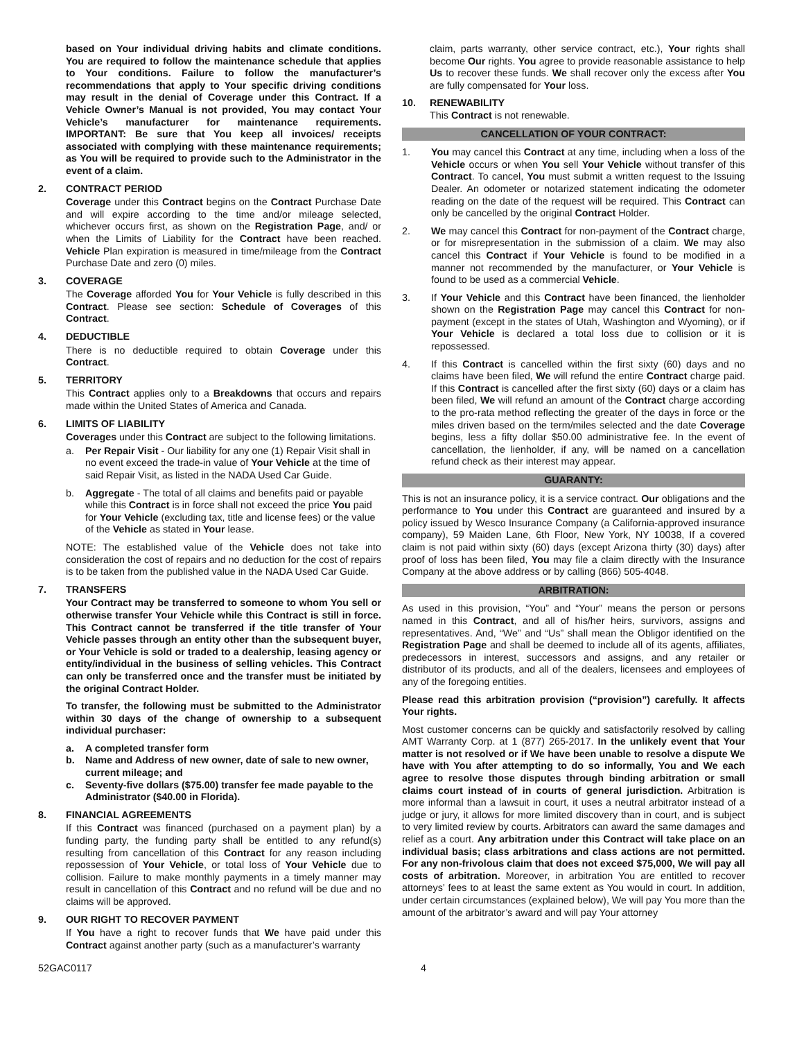based on Your individual driving habits and climate conditions. You are required to follow the maintenance schedule that applies to Your conditions. Failure to follow the manufacturer’s recommendations that apply to Your specific driving conditions may result in the denial of Coverage under this Contract. If a Vehicle Owner’s Manual is not provided, You may contact Your Vehicle’s manufacturer for maintenance requirements. IMPORTANT: Be sure that You keep all invoices/ receipts associated with complying with these maintenance requirements; as You will be required to provide such to the Administrator in the event of a claim.
2. CONTRACT PERIOD
Coverage under this Contract begins on the Contract Purchase Date and will expire according to the time and/or mileage selected, whichever occurs first, as shown on the Registration Page, and/ or when the Limits of Liability for the Contract have been reached. Vehicle Plan expiration is measured in time/mileage from the Contract Purchase Date and zero (0) miles.
3. COVERAGE
The Coverage afforded You for Your Vehicle is fully described in this Contract. Please see section: Schedule of Coverages of this Contract.
4. DEDUCTIBLE
There is no deductible required to obtain Coverage under this Contract.
5. TERRITORY
This Contract applies only to a Breakdowns that occurs and repairs made within the United States of America and Canada.
6. LIMITS OF LIABILITY
Coverages under this Contract are subject to the following limitations.
a. Per Repair Visit - Our liability for any one (1) Repair Visit shall in no event exceed the trade-in value of Your Vehicle at the time of said Repair Visit, as listed in the NADA Used Car Guide.
b. Aggregate - The total of all claims and benefits paid or payable while this Contract is in force shall not exceed the price You paid for Your Vehicle (excluding tax, title and license fees) or the value of the Vehicle as stated in Your lease.
NOTE: The established value of the Vehicle does not take into consideration the cost of repairs and no deduction for the cost of repairs is to be taken from the published value in the NADA Used Car Guide.
7. TRANSFERS
Your Contract may be transferred to someone to whom You sell or otherwise transfer Your Vehicle while this Contract is still in force. This Contract cannot be transferred if the title transfer of Your Vehicle passes through an entity other than the subsequent buyer, or Your Vehicle is sold or traded to a dealership, leasing agency or entity/individual in the business of selling vehicles. This Contract can only be transferred once and the transfer must be initiated by the original Contract Holder.
To transfer, the following must be submitted to the Administrator within 30 days of the change of ownership to a subsequent individual purchaser:
a. A completed transfer form
b. Name and Address of new owner, date of sale to new owner, current mileage; and
c. Seventy-five dollars ($75.00) transfer fee made payable to the Administrator ($40.00 in Florida).
8. FINANCIAL AGREEMENTS
If this Contract was financed (purchased on a payment plan) by a funding party, the funding party shall be entitled to any refund(s) resulting from cancellation of this Contract for any reason including repossession of Your Vehicle, or total loss of Your Vehicle due to collision. Failure to make monthly payments in a timely manner may result in cancellation of this Contract and no refund will be due and no claims will be approved.
9. OUR RIGHT TO RECOVER PAYMENT
If You have a right to recover funds that We have paid under this Contract against another party (such as a manufacturer’s warranty
claim, parts warranty, other service contract, etc.), Your rights shall become Our rights. You agree to provide reasonable assistance to help Us to recover these funds. We shall recover only the excess after You are fully compensated for Your loss.
10. RENEWABILITY
This Contract is not renewable.
CANCELLATION OF YOUR CONTRACT:
1. You may cancel this Contract at any time, including when a loss of the Vehicle occurs or when You sell Your Vehicle without transfer of this Contract. To cancel, You must submit a written request to the Issuing Dealer. An odometer or notarized statement indicating the odometer reading on the date of the request will be required. This Contract can only be cancelled by the original Contract Holder.
2. We may cancel this Contract for non-payment of the Contract charge, or for misrepresentation in the submission of a claim. We may also cancel this Contract if Your Vehicle is found to be modified in a manner not recommended by the manufacturer, or Your Vehicle is found to be used as a commercial Vehicle.
3. If Your Vehicle and this Contract have been financed, the lienholder shown on the Registration Page may cancel this Contract for non-payment (except in the states of Utah, Washington and Wyoming), or if Your Vehicle is declared a total loss due to collision or it is repossessed.
4. If this Contract is cancelled within the first sixty (60) days and no claims have been filed, We will refund the entire Contract charge paid. If this Contract is cancelled after the first sixty (60) days or a claim has been filed, We will refund an amount of the Contract charge according to the pro-rata method reflecting the greater of the days in force or the miles driven based on the term/miles selected and the date Coverage begins, less a fifty dollar $50.00 administrative fee. In the event of cancellation, the lienholder, if any, will be named on a cancellation refund check as their interest may appear.
GUARANTY:
This is not an insurance policy, it is a service contract. Our obligations and the performance to You under this Contract are guaranteed and insured by a policy issued by Wesco Insurance Company (a California-approved insurance company), 59 Maiden Lane, 6th Floor, New York, NY 10038, If a covered claim is not paid within sixty (60) days (except Arizona thirty (30) days) after proof of loss has been filed, You may file a claim directly with the Insurance Company at the above address or by calling (866) 505-4048.
ARBITRATION:
As used in this provision, “You” and “Your” means the person or persons named in this Contract, and all of his/her heirs, survivors, assigns and representatives. And, “We” and “Us” shall mean the Obligor identified on the Registration Page and shall be deemed to include all of its agents, affiliates, predecessors in interest, successors and assigns, and any retailer or distributor of its products, and all of the dealers, licensees and employees of any of the foregoing entities.
Please read this arbitration provision (“provision”) carefully. It affects Your rights.
Most customer concerns can be quickly and satisfactorily resolved by calling AMT Warranty Corp. at 1 (877) 265-2017. In the unlikely event that Your matter is not resolved or if We have been unable to resolve a dispute We have with You after attempting to do so informally, You and We each agree to resolve those disputes through binding arbitration or small claims court instead of in courts of general jurisdiction. Arbitration is more informal than a lawsuit in court, it uses a neutral arbitrator instead of a judge or jury, it allows for more limited discovery than in court, and is subject to very limited review by courts. Arbitrators can award the same damages and relief as a court. Any arbitration under this Contract will take place on an individual basis; class arbitrations and class actions are not permitted. For any non-frivolous claim that does not exceed $75,000, We will pay all costs of arbitration. Moreover, in arbitration You are entitled to recover attorneys’ fees to at least the same extent as You would in court. In addition, under certain circumstances (explained below), We will pay You more than the amount of the arbitrator’s award and will pay Your attorney
52GAC0117 4